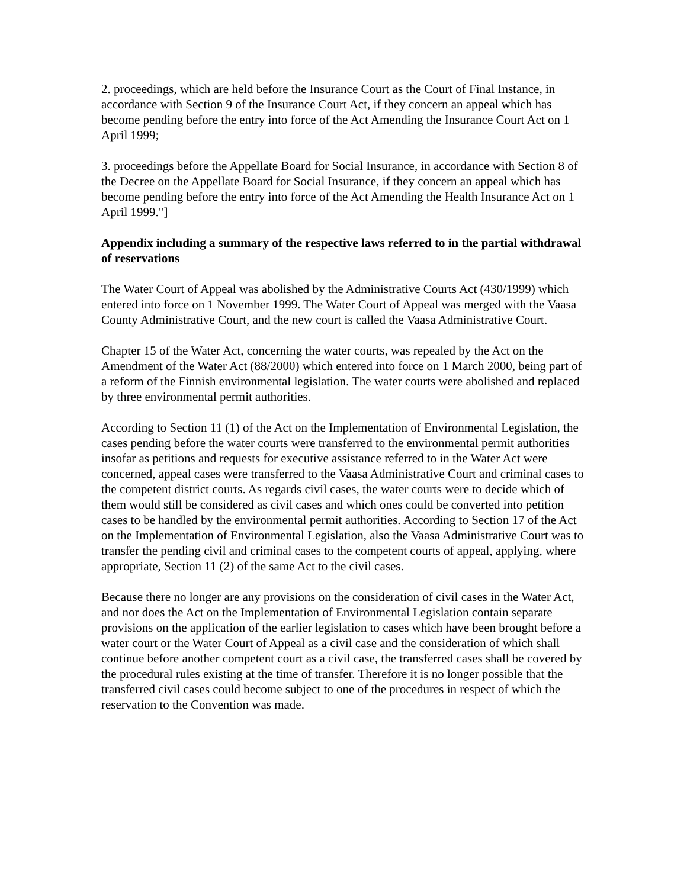2. proceedings, which are held before the Insurance Court as the Court of Final Instance, in accordance with Section 9 of the Insurance Court Act, if they concern an appeal which has become pending before the entry into force of the Act Amending the Insurance Court Act on 1 April 1999;
3. proceedings before the Appellate Board for Social Insurance, in accordance with Section 8 of the Decree on the Appellate Board for Social Insurance, if they concern an appeal which has become pending before the entry into force of the Act Amending the Health Insurance Act on 1 April 1999."]
Appendix including a summary of the respective laws referred to in the partial withdrawal of reservations
The Water Court of Appeal was abolished by the Administrative Courts Act (430/1999) which entered into force on 1 November 1999. The Water Court of Appeal was merged with the Vaasa County Administrative Court, and the new court is called the Vaasa Administrative Court.
Chapter 15 of the Water Act, concerning the water courts, was repealed by the Act on the Amendment of the Water Act (88/2000) which entered into force on 1 March 2000, being part of a reform of the Finnish environmental legislation. The water courts were abolished and replaced by three environmental permit authorities.
According to Section 11 (1) of the Act on the Implementation of Environmental Legislation, the cases pending before the water courts were transferred to the environmental permit authorities insofar as petitions and requests for executive assistance referred to in the Water Act were concerned, appeal cases were transferred to the Vaasa Administrative Court and criminal cases to the competent district courts. As regards civil cases, the water courts were to decide which of them would still be considered as civil cases and which ones could be converted into petition cases to be handled by the environmental permit authorities. According to Section 17 of the Act on the Implementation of Environmental Legislation, also the Vaasa Administrative Court was to transfer the pending civil and criminal cases to the competent courts of appeal, applying, where appropriate, Section 11 (2) of the same Act to the civil cases.
Because there no longer are any provisions on the consideration of civil cases in the Water Act, and nor does the Act on the Implementation of Environmental Legislation contain separate provisions on the application of the earlier legislation to cases which have been brought before a water court or the Water Court of Appeal as a civil case and the consideration of which shall continue before another competent court as a civil case, the transferred cases shall be covered by the procedural rules existing at the time of transfer. Therefore it is no longer possible that the transferred civil cases could become subject to one of the procedures in respect of which the reservation to the Convention was made.